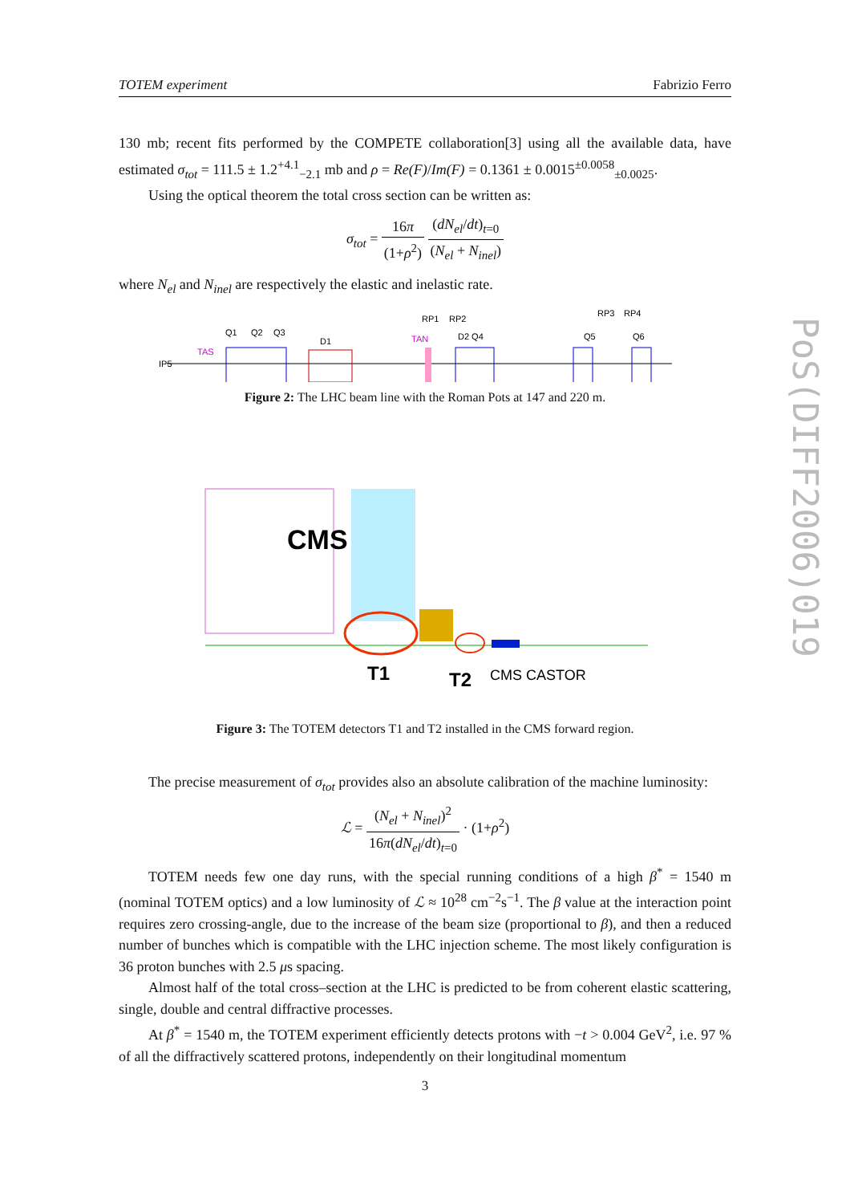TOTEM experiment Fabrizio Ferro
130 mb; recent fits performed by the COMPETE collaboration[3] using all the available data, have estimated σ<sub>tot</sub> = 111.5 ± 1.2<sup>+4.1</sup><sub>−2.1</sub> mb and ρ = Re(F)/Im(F) = 0.1361 ± 0.0015<sup>±0.0058</sup><sub>±0.0025</sub>.
Using the optical theorem the total cross section can be written as:
σ<sub>tot</sub> = 16π (1+ρ<sup>2</sup>) (dN<sub>el</sub>/dt)<sub>t=0</sub> (N<sub>el</sub> + N<sub>inel</sub>)
where N<sub>el</sub> and N<sub>inel</sub> are respectively the elastic and inelastic rate.
IP5
TAS
Q1
Q2
Q3
D1
TAN
RP1
RP2
D2 Q4
Q5
RP3
RP4
Q6
Figure 2: The LHC beam line with the Roman Pots at 147 and 220 m.
CMS
T1
T2
CMS CASTOR
Figure 3: The TOTEM detectors T1 and T2 installed in the CMS forward region.
The precise measurement of σ<sub>tot</sub> provides also an absolute calibration of the machine luminosity:
ℒ = (N<sub>el</sub> + N<sub>inel</sub>)<sup>2</sup> 16π(dN<sub>el</sub>/dt)<sub>t=0</sub> · (1+ρ<sup>2</sup>)
TOTEM needs few one day runs, with the special running conditions of a high β<sup>*</sup> = 1540 m (nominal TOTEM optics) and a low luminosity of ℒ ≈ 10<sup>28</sup> cm<sup>−2</sup>s<sup>−1</sup>. The β value at the interaction point requires zero crossing-angle, due to the increase of the beam size (proportional to β), and then a reduced number of bunches which is compatible with the LHC injection scheme. The most likely configuration is 36 proton bunches with 2.5 μs spacing.
Almost half of the total cross–section at the LHC is predicted to be from coherent elastic scattering, single, double and central diffractive processes.
At β<sup>*</sup> = 1540 m, the TOTEM experiment efficiently detects protons with −t > 0.004 GeV<sup>2</sup>, i.e. 97 % of all the diffractively scattered protons, independently on their longitudinal momentum
PoS(DIFF2006)019
3